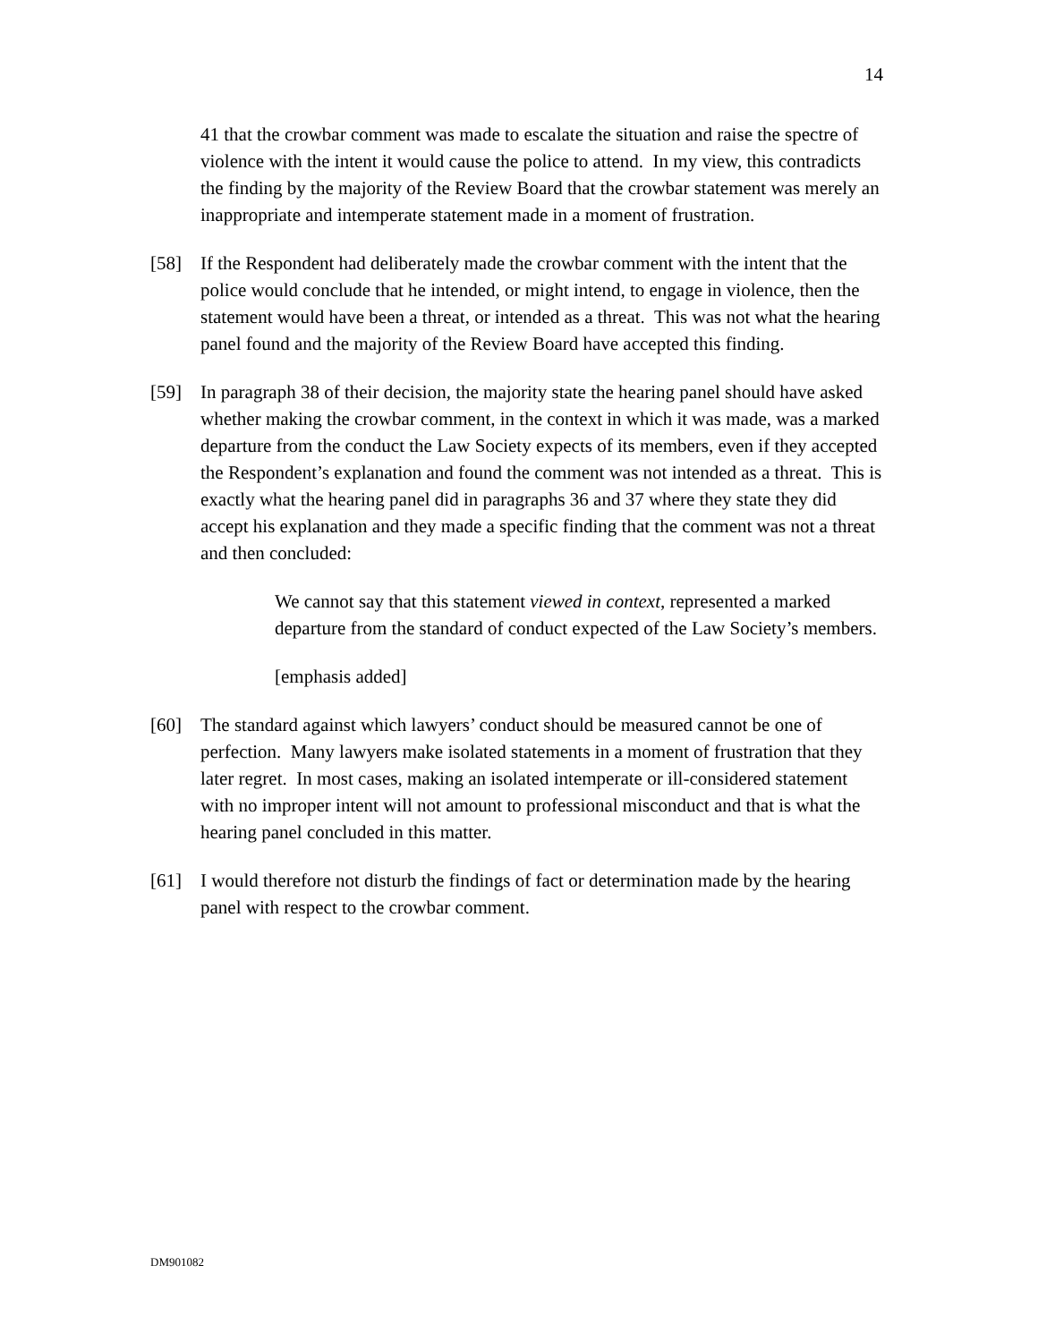14
41 that the crowbar comment was made to escalate the situation and raise the spectre of violence with the intent it would cause the police to attend. In my view, this contradicts the finding by the majority of the Review Board that the crowbar statement was merely an inappropriate and intemperate statement made in a moment of frustration.
[58] If the Respondent had deliberately made the crowbar comment with the intent that the police would conclude that he intended, or might intend, to engage in violence, then the statement would have been a threat, or intended as a threat. This was not what the hearing panel found and the majority of the Review Board have accepted this finding.
[59] In paragraph 38 of their decision, the majority state the hearing panel should have asked whether making the crowbar comment, in the context in which it was made, was a marked departure from the conduct the Law Society expects of its members, even if they accepted the Respondent’s explanation and found the comment was not intended as a threat. This is exactly what the hearing panel did in paragraphs 36 and 37 where they state they did accept his explanation and they made a specific finding that the comment was not a threat and then concluded:
We cannot say that this statement viewed in context, represented a marked departure from the standard of conduct expected of the Law Society’s members.
[emphasis added]
[60] The standard against which lawyers’ conduct should be measured cannot be one of perfection. Many lawyers make isolated statements in a moment of frustration that they later regret. In most cases, making an isolated intemperate or ill-considered statement with no improper intent will not amount to professional misconduct and that is what the hearing panel concluded in this matter.
[61] I would therefore not disturb the findings of fact or determination made by the hearing panel with respect to the crowbar comment.
DM901082